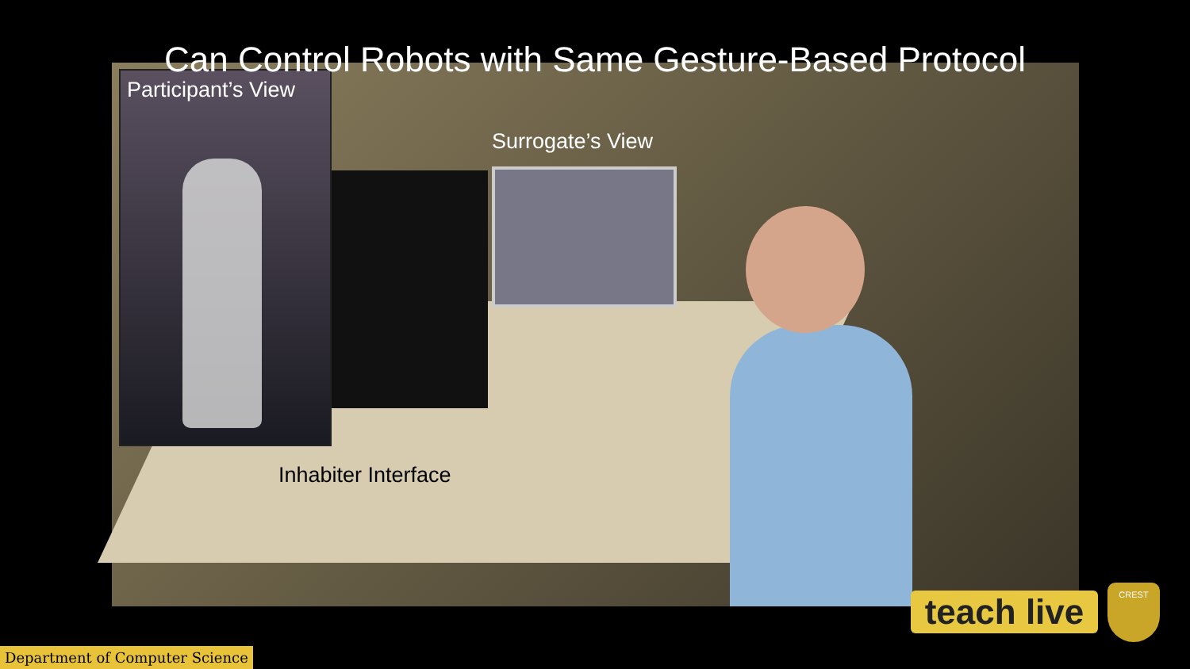Can Control Robots with Same Gesture-Based Protocol
Participant’s View
Surrogate’s View
Inhabiter Interface
teach live
CREST
Department of Computer Science